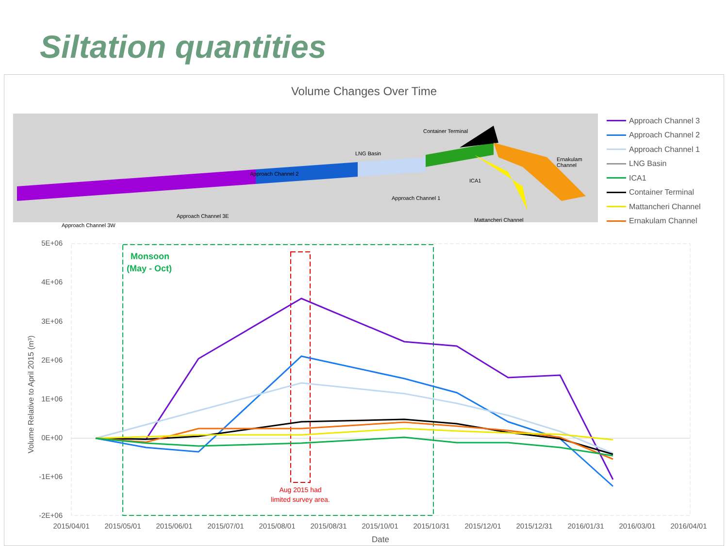Siltation quantities
Volume Changes Over Time
Container Terminal
LNG Basin
Approach Channel 2
Ernakulam Channel
ICA1
Approach Channel 1
Approach Channel 3E
Mattancheri Channel
Approach Channel 3W
Approach Channel 3
Approach Channel 2
Approach Channel 1
LNG Basin
ICA1
Container Terminal
Mattancheri Channel
Ernakulam Channel
Volume Relative to April 2015 (m³)
5E+06
4E+06
3E+06
2E+06
1E+06
0E+00
-1E+06
-2E+06
Monsoon
(May - Oct)
Aug 2015 had
limited survey area.
2015/04/01
2015/05/01
2015/06/01
2015/07/01
2015/08/01
2015/08/31
2015/10/01
2015/10/31
2015/12/01
2015/12/31
2016/01/31
2016/03/01
2016/04/01
Date